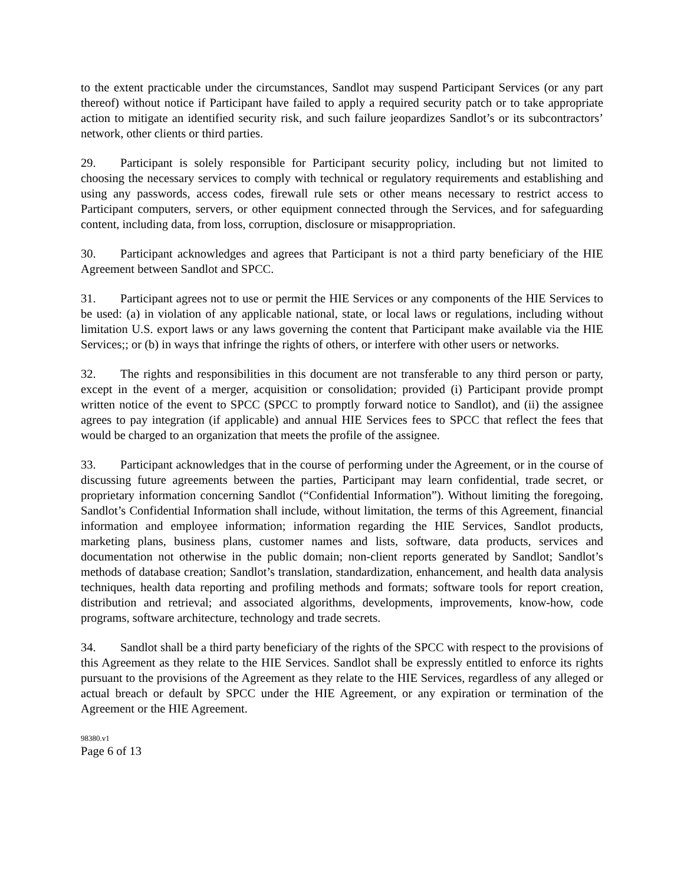to the extent practicable under the circumstances, Sandlot may suspend Participant Services (or any part thereof) without notice if Participant have failed to apply a required security patch or to take appropriate action to mitigate an identified security risk, and such failure jeopardizes Sandlot’s or its subcontractors’ network, other clients or third parties.
29. Participant is solely responsible for Participant security policy, including but not limited to choosing the necessary services to comply with technical or regulatory requirements and establishing and using any passwords, access codes, firewall rule sets or other means necessary to restrict access to Participant computers, servers, or other equipment connected through the Services, and for safeguarding content, including data, from loss, corruption, disclosure or misappropriation.
30. Participant acknowledges and agrees that Participant is not a third party beneficiary of the HIE Agreement between Sandlot and SPCC.
31. Participant agrees not to use or permit the HIE Services or any components of the HIE Services to be used: (a) in violation of any applicable national, state, or local laws or regulations, including without limitation U.S. export laws or any laws governing the content that Participant make available via the HIE Services;; or (b) in ways that infringe the rights of others, or interfere with other users or networks.
32. The rights and responsibilities in this document are not transferable to any third person or party, except in the event of a merger, acquisition or consolidation; provided (i) Participant provide prompt written notice of the event to SPCC (SPCC to promptly forward notice to Sandlot), and (ii) the assignee agrees to pay integration (if applicable) and annual HIE Services fees to SPCC that reflect the fees that would be charged to an organization that meets the profile of the assignee.
33. Participant acknowledges that in the course of performing under the Agreement, or in the course of discussing future agreements between the parties, Participant may learn confidential, trade secret, or proprietary information concerning Sandlot (“Confidential Information”). Without limiting the foregoing, Sandlot’s Confidential Information shall include, without limitation, the terms of this Agreement, financial information and employee information; information regarding the HIE Services, Sandlot products, marketing plans, business plans, customer names and lists, software, data products, services and documentation not otherwise in the public domain; non-client reports generated by Sandlot; Sandlot’s methods of database creation; Sandlot’s translation, standardization, enhancement, and health data analysis techniques, health data reporting and profiling methods and formats; software tools for report creation, distribution and retrieval; and associated algorithms, developments, improvements, know-how, code programs, software architecture, technology and trade secrets.
34. Sandlot shall be a third party beneficiary of the rights of the SPCC with respect to the provisions of this Agreement as they relate to the HIE Services. Sandlot shall be expressly entitled to enforce its rights pursuant to the provisions of the Agreement as they relate to the HIE Services, regardless of any alleged or actual breach or default by SPCC under the HIE Agreement, or any expiration or termination of the Agreement or the HIE Agreement.
98380.v1
Page 6 of 13